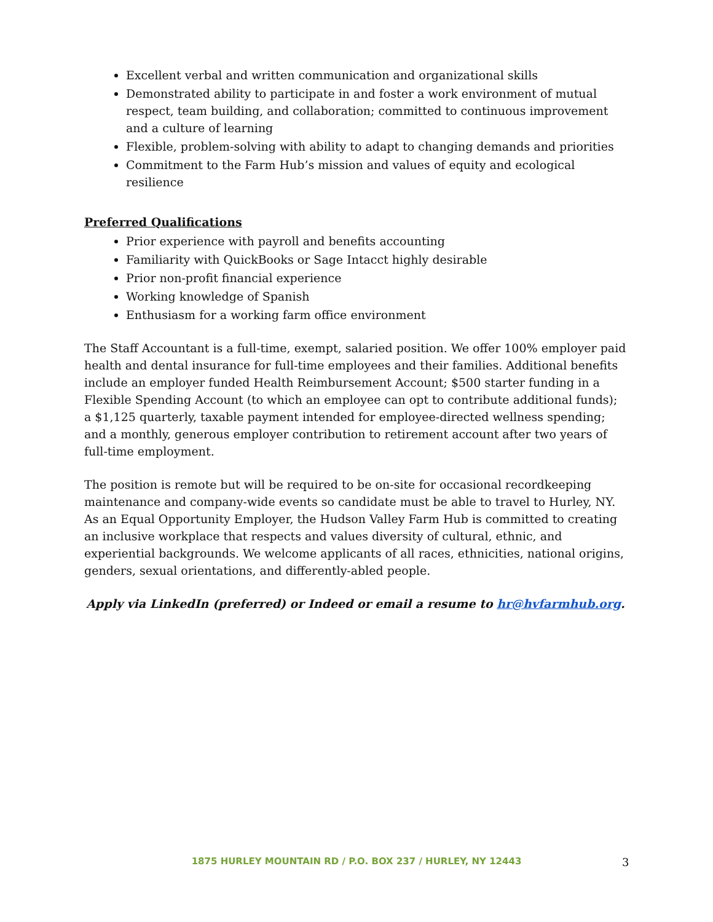Excellent verbal and written communication and organizational skills
Demonstrated ability to participate in and foster a work environment of mutual respect, team building, and collaboration; committed to continuous improvement and a culture of learning
Flexible, problem-solving with ability to adapt to changing demands and priorities
Commitment to the Farm Hub’s mission and values of equity and ecological resilience
Preferred Qualifications
Prior experience with payroll and benefits accounting
Familiarity with QuickBooks or Sage Intacct highly desirable
Prior non-profit financial experience
Working knowledge of Spanish
Enthusiasm for a working farm office environment
The Staff Accountant is a full-time, exempt, salaried position. We offer 100% employer paid health and dental insurance for full-time employees and their families. Additional benefits include an employer funded Health Reimbursement Account; $500 starter funding in a Flexible Spending Account (to which an employee can opt to contribute additional funds); a $1,125 quarterly, taxable payment intended for employee-directed wellness spending; and a monthly, generous employer contribution to retirement account after two years of full-time employment.
The position is remote but will be required to be on-site for occasional recordkeeping maintenance and company-wide events so candidate must be able to travel to Hurley, NY. As an Equal Opportunity Employer, the Hudson Valley Farm Hub is committed to creating an inclusive workplace that respects and values diversity of cultural, ethnic, and experiential backgrounds. We welcome applicants of all races, ethnicities, national origins, genders, sexual orientations, and differently-abled people.
Apply via LinkedIn (preferred) or Indeed or email a resume to hr@hvfarmhub.org.
1875 HURLEY MOUNTAIN RD / P.O. BOX 237 / HURLEY, NY 12443
3